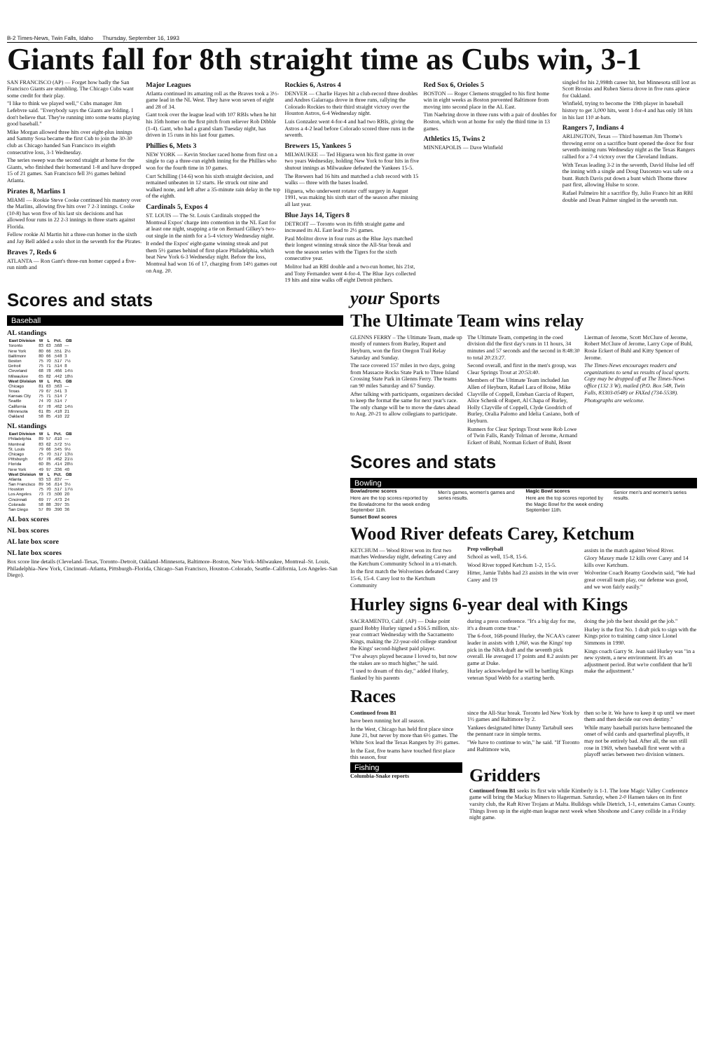B-2 Times-News, Twin Falls, Idaho Thursday, September 16, 1993
Giants fall for 8th straight time as Cubs win, 3-1
SAN FRANCISCO (AP) — Forget how badly the San Francisco Giants are stumbling. The Chicago Cubs want some credit for their play.
"I like to think we played well," Cubs manager Jim Lefebvre said. "Everybody says the Giants are folding. I don't believe that. They're running into some teams playing good baseball."
Mike Morgan allowed three hits over eight-plus innings and Sammy Sosa became the first Cub to join the 30-30 club as Chicago handed San Francisco its eighth consecutive loss, 3-1 Wednesday.
The series sweep was the second straight at home for the Giants, who finished their homestand 1-8 and have dropped 15 of 21 games. San Francisco fell 3½ games behind Atlanta.
Pirates 8, Marlins 1
MIAMI — Rookie Steve Cooke continued his mastery over the Marlins, allowing five hits over 7 2-3 innings. Cooke (10-8) has won five of his last six decisions and has allowed four runs in 22 2-3 innings in three starts against Florida.
Fellow rookie Al Martin hit a three-run homer in the sixth and Jay Bell added a solo shot in the seventh for the Pirates.
Braves 7, Reds 6
ATLANTA — Ron Gant's three-run homer capped a five-run ninth and
Major Leagues
Atlanta continued its amazing roll as the Braves took a 3½-game lead in the NL West. They have won seven of eight and 28 of 34.
Gant took over the league lead with 107 RBIs when he hit his 35th homer on the first pitch from reliever Rob Dibble (1-4). Gant, who had a grand slam Tuesday night, has driven in 15 runs in his last four games.
Phillies 6, Mets 3
NEW YORK — Kevin Stocker raced home from first on a single to cap a three-run eighth inning for the Phillies who won for the fourth time in 10 games.
Curt Schilling (14-6) won his sixth straight decision, and remained unbeaten in 12 starts. He struck out nine and walked none, and left after a 35-minute rain delay in the top of the eighth.
Cardinals 5, Expos 4
ST. LOUIS — The St. Louis Cardinals stopped the Montreal Expos' charge into contention in the NL East for at least one night, snapping a tie on Bernard Gilkey's two-out single in the ninth for a 5-4 victory Wednesday night.
It ended the Expos' eight-game winning streak and put them 5½ games behind of first-place Philadelphia, which beat New York 6-3 Wednesday night. Before the loss, Montreal had won 16 of 17, charging from 14½ games out on Aug. 20.
Rockies 6, Astros 4
DENVER — Charlie Hayes hit a club-record three doubles and Andres Galarraga drove in three runs, rallying the Colorado Rockies to their third straight victory over the Houston Astros, 6-4 Wednesday night.
Luis Gonzalez went 4-for-4 and had two RBIs, giving the Astros a 4-2 lead before Colorado scored three runs in the seventh.
Brewers 15, Yankees 5
MILWAUKEE — Ted Higuera won his first game in over two years Wednesday, holding New York to four hits in five shutout innings as Milwaukee defeated the Yankees 15-5.
The Brewers had 16 hits and matched a club record with 15 walks — three with the bases loaded.
Higuera, who underwent rotator cuff surgery in August 1991, was making his sixth start of the season after missing all last year.
Blue Jays 14, Tigers 8
DETROIT — Toronto won its fifth straight game and increased its AL East lead to 2½ games.
Paul Molitor drove in four runs as the Blue Jays matched their longest winning streak since the All-Star break and won the season series with the Tigers for the sixth consecutive year.
Molitor had an RBI double and a two-run homer, his 21st, and Tony Fernandez went 4-for-4. The Blue Jays collected 19 hits and nine walks off eight Detroit pitchers.
Red Sox 6, Orioles 5
BOSTON — Roger Clemens struggled to his first home win in eight weeks as Boston prevented Baltimore from moving into second place in the AL East.
Tim Naehring drove in three runs with a pair of doubles for Boston, which won at home for only the third time in 13 games.
Athletics 15, Twins 2
MINNEAPOLIS — Dave Winfield
singled for his 2,998th career hit, but Minnesota still lost as Scott Brosius and Ruben Sierra drove in five runs apiece for Oakland.
Winfield, trying to become the 19th player in baseball history to get 3,000 hits, went 1-for-4 and has only 18 hits in his last 110 at-bats.
Rangers 7, Indians 4
ARLINGTON, Texas — Third baseman Jim Thome's throwing error on a sacrifice bunt opened the door for four seventh-inning runs Wednesday night as the Texas Rangers rallied for a 7-4 victory over the Cleveland Indians.
With Texas leading 3-2 in the seventh, David Hulse led off the inning with a single and Doug Dascenzo was safe on a bunt. Butch Davis put down a bunt which Thome threw past first, allowing Hulse to score.
Rafael Palmeiro hit a sacrifice fly, Julio Franco hit an RBI double and Dean Palmer singled in the seventh run.
Scores and stats
Baseball
AL standings
| East Division | W | L | Pct. | GB |
| --- | --- | --- | --- | --- |
| Toronto | 83 | 63 | .568 | — |
| New York | 80 | 66 | .551 | 2½ |
| Baltimore | 80 | 66 | .548 | 3 |
| Boston | 75 | 70 | .517 | 7½ |
| Detroit | 75 | 71 | .514 | 8 |
| Cleveland | 68 | 78 | .466 | 14½ |
| Milwaukee | 65 | 82 | .442 | 18½ |
| West Division | W | L | Pct. | GB |
| Chicago | 81 | 63 | .563 | — |
| Texas | 79 | 67 | .541 | 3 |
| Kansas City | 75 | 71 | .514 | 7 |
| Seattle | 74 | 70 | .514 | 7 |
| California | 67 | 78 | .462 | 14½ |
| Minnesota | 61 | 85 | .418 | 21 |
| Oakland | 58 | 85 | .410 | 22 |
NL standings
| East Division | W | L | Pct. | GB |
| --- | --- | --- | --- | --- |
| Philadelphia | 89 | 57 | .610 | — |
| Montreal | 83 | 62 | .572 | 5½ |
| St. Louis | 79 | 66 | .545 | 9½ |
| Chicago | 75 | 70 | .517 | 13½ |
| Pittsburgh | 67 | 78 | .462 | 21½ |
| Florida | 60 | 85 | .414 | 28½ |
| New York | 49 | 97 | .336 | 40 |
| West Division | W | L | Pct. | GB |
| Atlanta | 93 | 53 | .637 | — |
| San Francisco | 89 | 56 | .614 | 3½ |
| Houston | 75 | 70 | .517 | 17½ |
| Los Angeles | 73 | 73 | .500 | 20 |
| Cincinnati | 69 | 77 | .473 | 24 |
| Colorado | 58 | 88 | .397 | 35 |
| San Diego | 57 | 89 | .390 | 36 |
AL box scores
NL box scores
AL late box score
NL late box scores
Box score line details (Cleveland–Texas, Toronto–Detroit, Oakland–Minnesota, Baltimore–Boston, New York–Milwaukee, Montreal–St. Louis, Philadelphia–New York, Cincinnati–Atlanta, Pittsburgh–Florida, Chicago–San Francisco, Houston–Colorado, Seattle–California, Los Angeles–San Diego).
your Sports
The Ultimate Team wins relay
GLENNS FERRY – The Ultimate Team, made up mostly of runners from Burley, Rupert and Heyburn, won the first Oregon Trail Relay Saturday and Sunday.
The race covered 157 miles in two days, going from Massacre Rocks State Park to Three Island Crossing State Park in Glenns Ferry. The teams ran 90 miles Saturday and 67 Sunday.
After talking with participants, organizers decided to keep the format the same for next year's race. The only change will be to move the dates ahead to Aug. 20-21 to allow collegians to participate.
The Ultimate Team, competing in the coed division did the first day's runs in 11 hours, 34 minutes and 57 seconds and the second in 8:48:30 to total 20:23:27.
Second overall, and first in the men's group, was Clear Springs Trout at 20:53:40.
Members of The Ultimate Team included Jan Allen of Heyburn, Rafael Lara of Boise, Mike Clayville of Coppell, Esteban Garcia of Rupert, Alice Schenk of Rupert, Al Chapa of Burley, Holly Clayville of Coppell, Clyde Goodrich of Burley, Oralia Palomo and Idelia Casiano, both of Heyburn.
Runners for Clear Springs Trout were Rob Lowe of Twin Falls, Randy Tolman of Jerome, Armand Eckert of Buhl, Norman Eckert of Buhl, Brent
Lierman of Jerome, Scott McClure of Jerome, Robert McClure of Jerome, Larry Cope of Buhl, Rosie Eckert of Buhl and Kitty Spencer of Jerome.
The Times-News encourages readers and organizations to send us results of local sports. Copy may be dropped off at The Times-News office (132 3 W), mailed (P.O. Box 548, Twin Falls, 83303-0548) or FAXed (734-5538).
Photographs are welcome.
Scores and stats
Bowling
Bowladrome scores
Here are the top scores reported by the Bowladrome for the week ending September 11th.
Sunset Bowl scores
Men's games, women's games and series results.
Magic Bowl scores
Here are the top scores reported by the Magic Bowl for the week ending September 11th.
Senior men's and women's series results.
Wood River defeats Carey, Ketchum
KETCHUM — Wood River won its first two matches Wednesday night, defeating Carey and the Ketchum Community School in a tri-match.
In the first match the Wolverines defeated Carey 15-6, 15-4. Carey lost to the Ketchum Community
Prep volleyball
School as well, 15-8, 15-6.
Wood River topped Ketchum 1-2, 15-5.
Hitter, Jamie Tubbs had 23 assists in the win over Carey and 19
assists in the match against Wood River.
Glory Maxey made 12 kills over Carey and 14 kills over Ketchum.
Wolverine Coach Reamy Goodwin said, "We had great overall team play, our defense was good, and we won fairly easily."
Hurley signs 6-year deal with Kings
SACRAMENTO, Calif. (AP) — Duke point guard Bobby Hurley signed a $16.5 million, six-year contract Wednesday with the Sacramento Kings, making the 22-year-old college standout the Kings' second-highest paid player.
"I've always played because I loved to, but now the stakes are so much higher," he said.
"I used to dream of this day," added Hurley, flanked by his parents
during a press conference. "It's a big day for me, it's a dream come true."
The 6-foot, 168-pound Hurley, the NCAA's career leader in assists with 1,060, was the Kings' top pick in the NBA draft and the seventh pick overall. He averaged 17 points and 8.2 assists per game at Duke.
Hurley acknowledged he will be battling Kings veteran Spud Webb for a starting berth.
doing the job the best should get the job."
Hurley is the first No. 1 draft pick to sign with the Kings prior to training camp since Lionel Simmons in 1990.
Kings coach Garry St. Jean said Hurley was "in a new system, a new environment. It's an adjustment period. But we're confident that he'll make the adjustment."
Races
Continued from B1
have been running hot all season.
In the West, Chicago has held first place since June 21, but never by more than 6½ games. The White Sox lead the Texas Rangers by 3½ games.
In the East, five teams have touched first place this season, four
since the All-Star break. Toronto led New York by 1½ games and Baltimore by 2.
Yankees designated hitter Danny Tartabull sees the pennant race in simple terms.
"We have to continue to win," he said. "If Toronto and Baltimore win,
then so be it. We have to keep it up until we meet them and then decide our own destiny."
While many baseball purists have bemoaned the onset of wild cards and quarterfinal playoffs, it may not be entirely bad. After all, the sun still rose in 1969, when baseball first went with a playoff series between two division winners.
Fishing
Columbia-Snake reports
Gridders
Continued from B1 seeks its first win while Kimberly is 1-1. The lone Magic Valley Conference game will bring the Mackay Miners to Hagerman. Saturday, when 2-0 Hansen takes on its first varsity club, the Raft River Trojans at Malta. Bulldogs while Dietrich, 1-1, entertains Camas County. Things liven up in the eight-man league next week when Shoshone and Carey collide in a Friday night game.